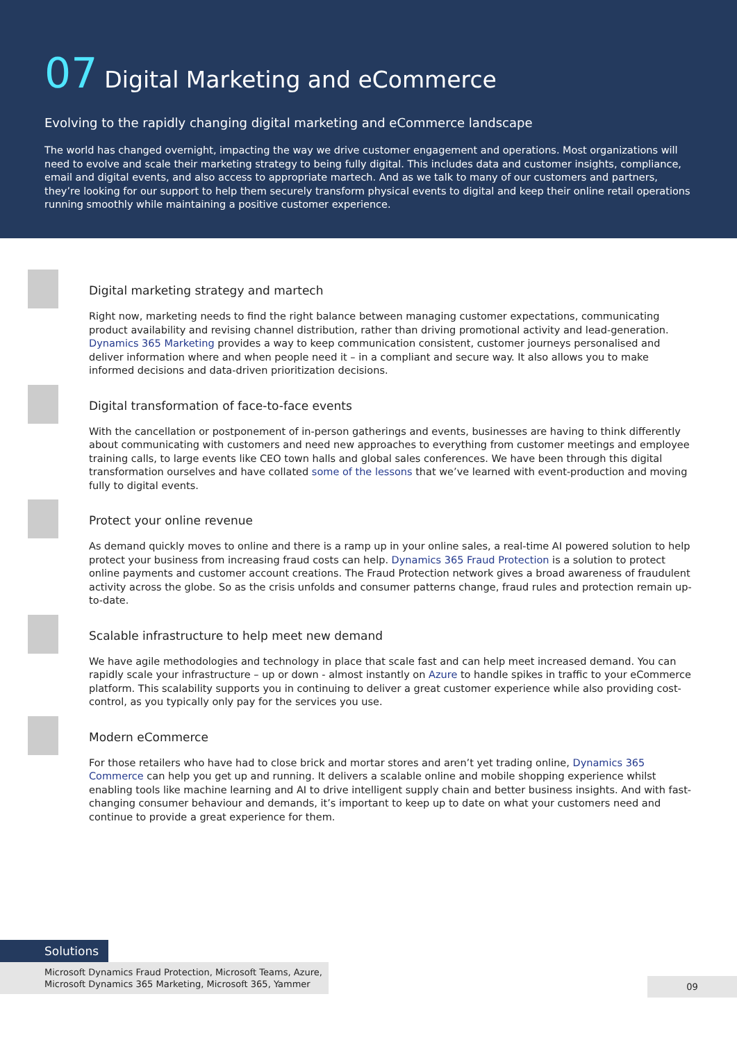07 Digital Marketing and eCommerce
Evolving to the rapidly changing digital marketing and eCommerce landscape
The world has changed overnight, impacting the way we drive customer engagement and operations. Most organizations will need to evolve and scale their marketing strategy to being fully digital. This includes data and customer insights, compliance, email and digital events, and also access to appropriate martech. And as we talk to many of our customers and partners, they’re looking for our support to help them securely transform physical events to digital and keep their online retail operations running smoothly while maintaining a positive customer experience.
Digital marketing strategy and martech
Right now, marketing needs to find the right balance between managing customer expectations, communicating product availability and revising channel distribution, rather than driving promotional activity and lead-generation. Dynamics 365 Marketing provides a way to keep communication consistent, customer journeys personalised and deliver information where and when people need it – in a compliant and secure way. It also allows you to make informed decisions and data-driven prioritization decisions.
Digital transformation of face-to-face events
With the cancellation or postponement of in-person gatherings and events, businesses are having to think differently about communicating with customers and need new approaches to everything from customer meetings and employee training calls, to large events like CEO town halls and global sales conferences. We have been through this digital transformation ourselves and have collated some of the lessons that we’ve learned with event-production and moving fully to digital events.
Protect your online revenue
As demand quickly moves to online and there is a ramp up in your online sales, a real-time AI powered solution to help protect your business from increasing fraud costs can help. Dynamics 365 Fraud Protection is a solution to protect online payments and customer account creations. The Fraud Protection network gives a broad awareness of fraudulent activity across the globe. So as the crisis unfolds and consumer patterns change, fraud rules and protection remain up-to-date.
Scalable infrastructure to help meet new demand
We have agile methodologies and technology in place that scale fast and can help meet increased demand. You can rapidly scale your infrastructure – up or down - almost instantly on Azure to handle spikes in traffic to your eCommerce platform. This scalability supports you in continuing to deliver a great customer experience while also providing cost-control, as you typically only pay for the services you use.
Modern eCommerce
For those retailers who have had to close brick and mortar stores and aren’t yet trading online, Dynamics 365 Commerce can help you get up and running. It delivers a scalable online and mobile shopping experience whilst enabling tools like machine learning and AI to drive intelligent supply chain and better business insights. And with fast-changing consumer behaviour and demands, it’s important to keep up to date on what your customers need and continue to provide a great experience for them.
Solutions
Microsoft Dynamics Fraud Protection, Microsoft Teams, Azure,
Microsoft Dynamics 365 Marketing, Microsoft 365, Yammer
09